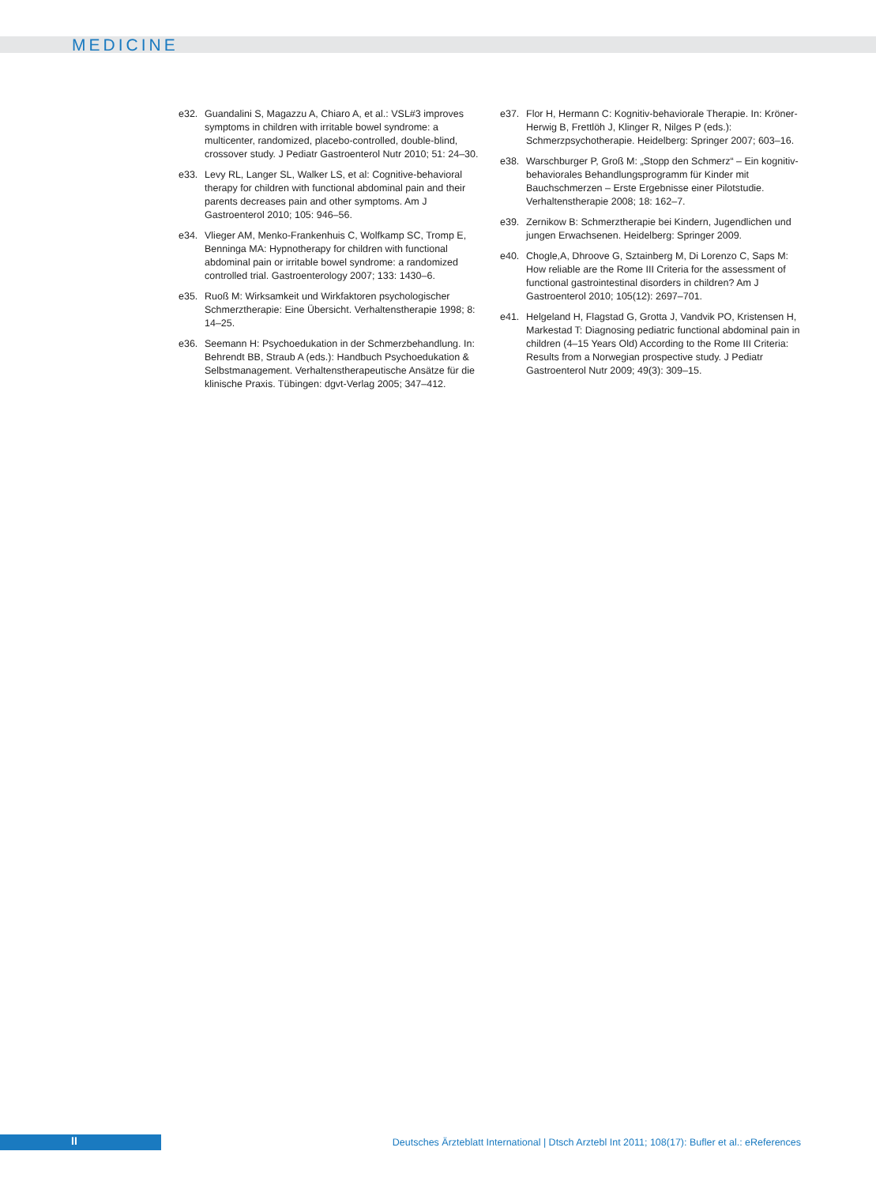MEDICINE
e32. Guandalini S, Magazzu A, Chiaro A, et al.: VSL#3 improves symptoms in children with irritable bowel syndrome: a multicenter, randomized, placebo-controlled, double-blind, crossover study. J Pediatr Gastroenterol Nutr 2010; 51: 24–30.
e33. Levy RL, Langer SL, Walker LS, et al: Cognitive-behavioral therapy for children with functional abdominal pain and their parents decreases pain and other symptoms. Am J Gastroenterol 2010; 105: 946–56.
e34. Vlieger AM, Menko-Frankenhuis C, Wolfkamp SC, Tromp E, Benninga MA: Hypnotherapy for children with functional abdominal pain or irritable bowel syndrome: a randomized controlled trial. Gastroenterology 2007; 133: 1430–6.
e35. Ruoß M: Wirksamkeit und Wirkfaktoren psychologischer Schmerztherapie: Eine Übersicht. Verhaltenstherapie 1998; 8: 14–25.
e36. Seemann H: Psychoedukation in der Schmerzbehandlung. In: Behrendt BB, Straub A (eds.): Handbuch Psychoedukation & Selbstmanagement. Verhaltenstherapeutische Ansätze für die klinische Praxis. Tübingen: dgvt-Verlag 2005; 347–412.
e37. Flor H, Hermann C: Kognitiv-behaviorale Therapie. In: Kröner-Herwig B, Frettlöh J, Klinger R, Nilges P (eds.): Schmerzpsychotherapie. Heidelberg: Springer 2007; 603–16.
e38. Warschburger P, Groß M: „Stopp den Schmerz“ – Ein kognitiv-behaviorales Behandlungsprogramm für Kinder mit Bauchschmerzen – Erste Ergebnisse einer Pilotstudie. Verhaltenstherapie 2008; 18: 162–7.
e39. Zernikow B: Schmerztherapie bei Kindern, Jugendlichen und jungen Erwachsenen. Heidelberg: Springer 2009.
e40. Chogle,A, Dhroove G, Sztainberg M, Di Lorenzo C, Saps M: How reliable are the Rome III Criteria for the assessment of functional gastrointestinal disorders in children? Am J Gastroenterol 2010; 105(12): 2697–701.
e41. Helgeland H, Flagstad G, Grotta J, Vandvik PO, Kristensen H, Markestad T: Diagnosing pediatric functional abdominal pain in children (4–15 Years Old) According to the Rome III Criteria: Results from a Norwegian prospective study. J Pediatr Gastroenterol Nutr 2009; 49(3): 309–15.
II
Deutsches Ärzteblatt International | Dtsch Arztebl Int 2011; 108(17): Bufler et al.: eReferences